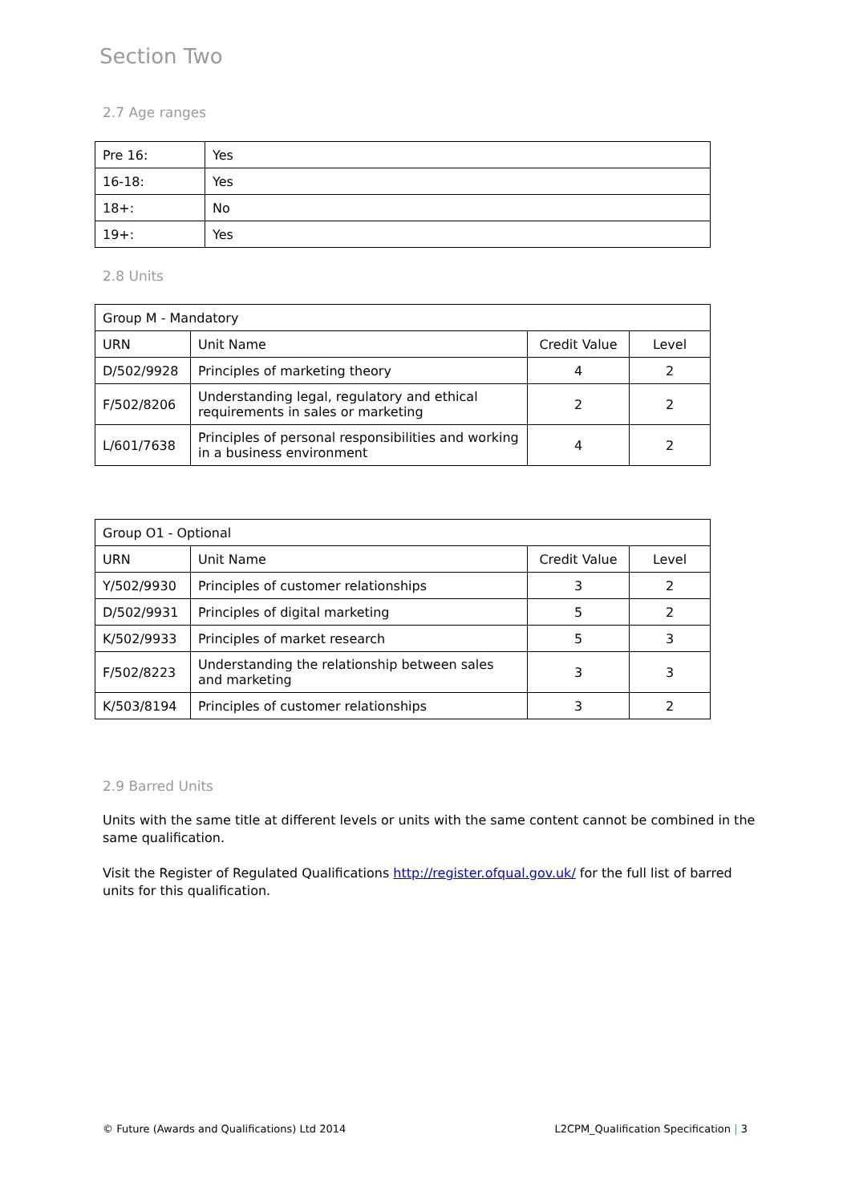Section Two
2.7 Age ranges
| Pre 16: | Yes |
| 16-18: | Yes |
| 18+: | No |
| 19+: | Yes |
2.8 Units
| Group M - Mandatory | | | |
| URN | Unit Name | Credit Value | Level |
| D/502/9928 | Principles of marketing theory | 4 | 2 |
| F/502/8206 | Understanding legal, regulatory and ethical requirements in sales or marketing | 2 | 2 |
| L/601/7638 | Principles of personal responsibilities and working in a business environment | 4 | 2 |
| Group O1 - Optional | | | |
| URN | Unit Name | Credit Value | Level |
| Y/502/9930 | Principles of customer relationships | 3 | 2 |
| D/502/9931 | Principles of digital marketing | 5 | 2 |
| K/502/9933 | Principles of market research | 5 | 3 |
| F/502/8223 | Understanding the relationship between sales and marketing | 3 | 3 |
| K/503/8194 | Principles of customer relationships | 3 | 2 |
2.9 Barred Units
Units with the same title at different levels or units with the same content cannot be combined in the same qualification.
Visit the Register of Regulated Qualifications http://register.ofqual.gov.uk/ for the full list of barred units for this qualification.
© Future (Awards and Qualifications) Ltd 2014 L2CPM_Qualification Specification | 3